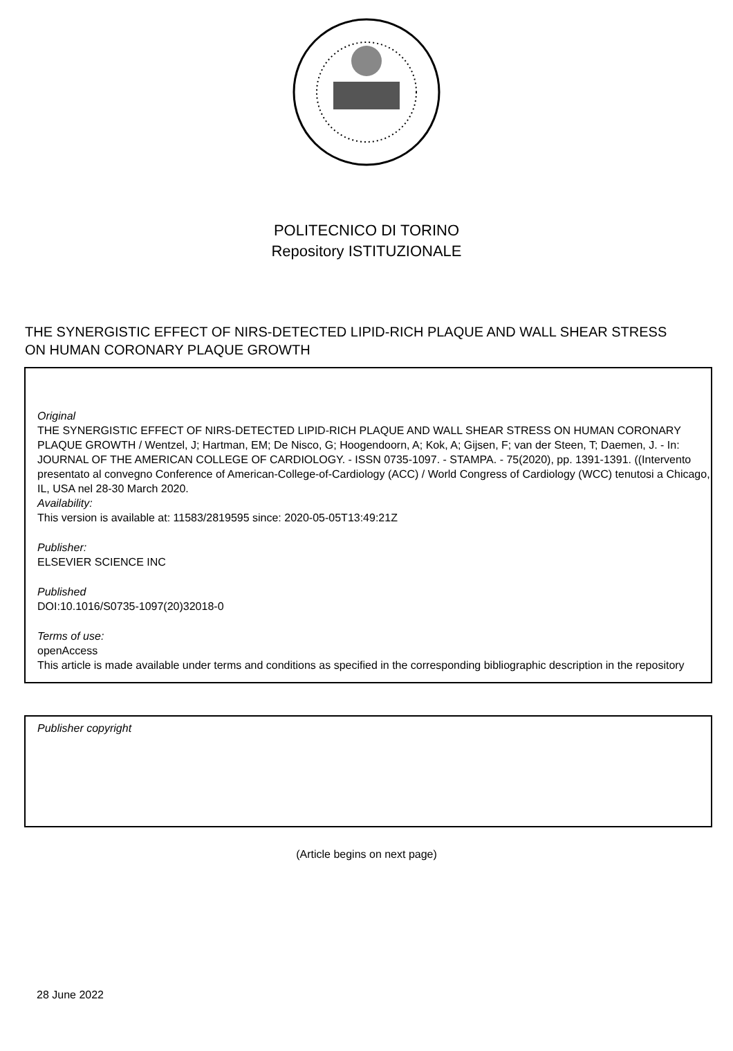POLITECNICO DI TORINO
Repository ISTITUZIONALE
THE SYNERGISTIC EFFECT OF NIRS-DETECTED LIPID-RICH PLAQUE AND WALL SHEAR STRESS ON HUMAN CORONARY PLAQUE GROWTH
Original
THE SYNERGISTIC EFFECT OF NIRS-DETECTED LIPID-RICH PLAQUE AND WALL SHEAR STRESS ON HUMAN CORONARY PLAQUE GROWTH / Wentzel, J; Hartman, EM; De Nisco, G; Hoogendoorn, A; Kok, A; Gijsen, F; van der Steen, T; Daemen, J. - In: JOURNAL OF THE AMERICAN COLLEGE OF CARDIOLOGY. - ISSN 0735-1097. - STAMPA. - 75(2020), pp. 1391-1391. ((Intervento presentato al convegno Conference of American-College-of-Cardiology (ACC) / World Congress of Cardiology (WCC) tenutosi a Chicago, IL, USA nel 28-30 March 2020.
Availability:
This version is available at: 11583/2819595 since: 2020-05-05T13:49:21Z
Publisher:
ELSEVIER SCIENCE INC
Published
DOI:10.1016/S0735-1097(20)32018-0
Terms of use:
openAccess
This article is made available under terms and conditions as specified in the corresponding bibliographic description in the repository
Publisher copyright
(Article begins on next page)
28 June 2022